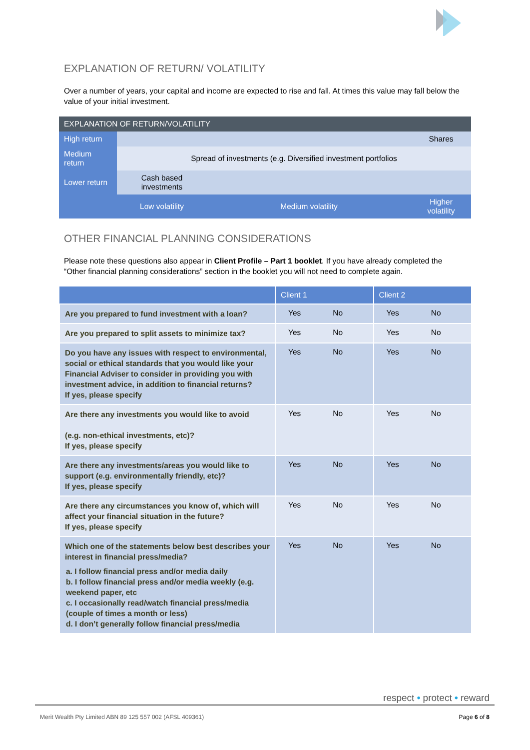EXPLANATION OF RETURN/ VOLATILITY
Over a number of years, your capital and income are expected to rise and fall. At times this value may fall below the value of your initial investment.
| EXPLANATION OF RETURN/VOLATILITY | | | |
| --- | --- | --- | --- |
| High return | | | Shares |
| Medium return | Spread of investments (e.g. Diversified investment portfolios | | |
| Lower return | Cash based investments | | |
| | Low volatility | Medium volatility | Higher volatility |
OTHER FINANCIAL PLANNING CONSIDERATIONS
Please note these questions also appear in Client Profile – Part 1 booklet. If you have already completed the “Other financial planning considerations” section in the booklet you will not need to complete again.
| | Client 1 | Client 2 |
| --- | --- | --- |
| Are you prepared to fund investment with a loan? | Yes No | Yes No |
| Are you prepared to split assets to minimize tax? | Yes No | Yes No |
| Do you have any issues with respect to environmental, social or ethical standards that you would like your Financial Adviser to consider in providing you with investment advice, in addition to financial returns? If yes, please specify | Yes No | Yes No |
| Are there any investments you would like to avoid (e.g. non-ethical investments, etc)? If yes, please specify | Yes No | Yes No |
| Are there any investments/areas you would like to support (e.g. environmentally friendly, etc)? If yes, please specify | Yes No | Yes No |
| Are there any circumstances you know of, which will affect your financial situation in the future? If yes, please specify | Yes No | Yes No |
| Which one of the statements below best describes your interest in financial press/media? a. I follow financial press and/or media daily b. I follow financial press and/or media weekly (e.g. weekend paper, etc c. I occasionally read/watch financial press/media (couple of times a month or less) d. I don’t generally follow financial press/media | Yes No | Yes No |
respect • protect • reward
Merit Wealth Pty Limited ABN 89 125 557 002 (AFSL 409361) Page 6 of 8